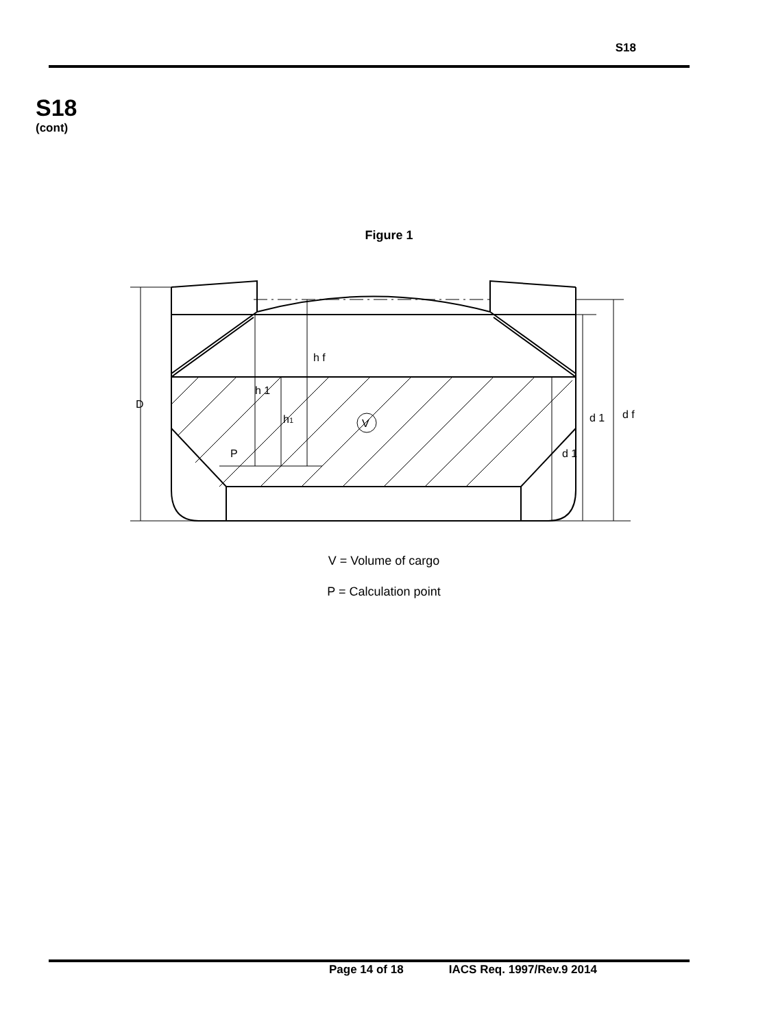S18
S18
(cont)
Figure 1
D
h f
h 1
h1
V
P
d 1
d 1
d f
V = Volume of cargo
P = Calculation point
Page 14 of 18 IACS Req. 1997/Rev.9 2014